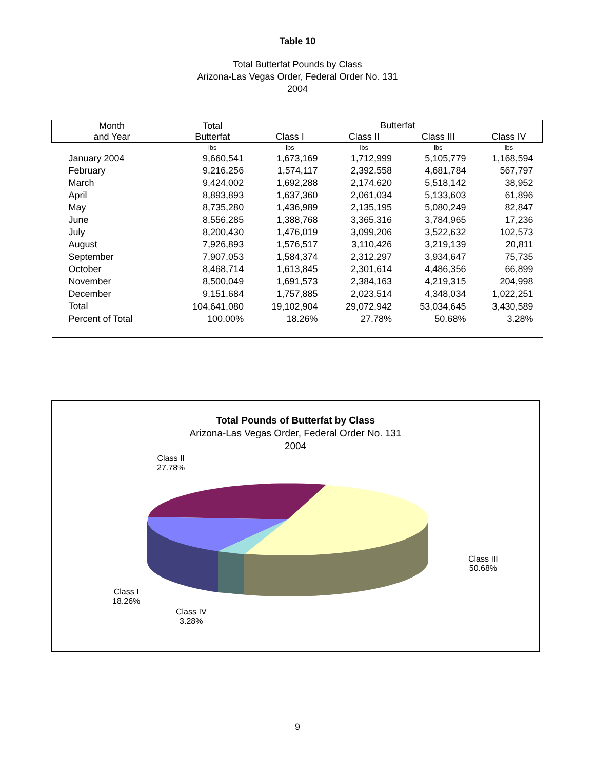Table 10
Total Butterfat Pounds by Class
Arizona-Las Vegas Order, Federal Order No. 131
2004
| Month and Year | Total Butterfat | Butterfat | | | |
| --- | --- | --- | --- | --- | --- |
| | | Class I | Class II | Class III | Class IV |
| | lbs | lbs | lbs | lbs | lbs |
| January 2004 | 9,660,541 | 1,673,169 | 1,712,999 | 5,105,779 | 1,168,594 |
| February | 9,216,256 | 1,574,117 | 2,392,558 | 4,681,784 | 567,797 |
| March | 9,424,002 | 1,692,288 | 2,174,620 | 5,518,142 | 38,952 |
| April | 8,893,893 | 1,637,360 | 2,061,034 | 5,133,603 | 61,896 |
| May | 8,735,280 | 1,436,989 | 2,135,195 | 5,080,249 | 82,847 |
| June | 8,556,285 | 1,388,768 | 3,365,316 | 3,784,965 | 17,236 |
| July | 8,200,430 | 1,476,019 | 3,099,206 | 3,522,632 | 102,573 |
| August | 7,926,893 | 1,576,517 | 3,110,426 | 3,219,139 | 20,811 |
| September | 7,907,053 | 1,584,374 | 2,312,297 | 3,934,647 | 75,735 |
| October | 8,468,714 | 1,613,845 | 2,301,614 | 4,486,356 | 66,899 |
| November | 8,500,049 | 1,691,573 | 2,384,163 | 4,219,315 | 204,998 |
| December | 9,151,684 | 1,757,885 | 2,023,514 | 4,348,034 | 1,022,251 |
| Total | 104,641,080 | 19,102,904 | 29,072,942 | 53,034,645 | 3,430,589 |
| Percent of Total | 100.00% | 18.26% | 27.78% | 50.68% | 3.28% |
Total Pounds of Butterfat by Class
Arizona-Las Vegas Order, Federal Order No. 131
2004
Class II
27.78%
Class III
50.68%
Class I
18.26%
Class IV
3.28%
9